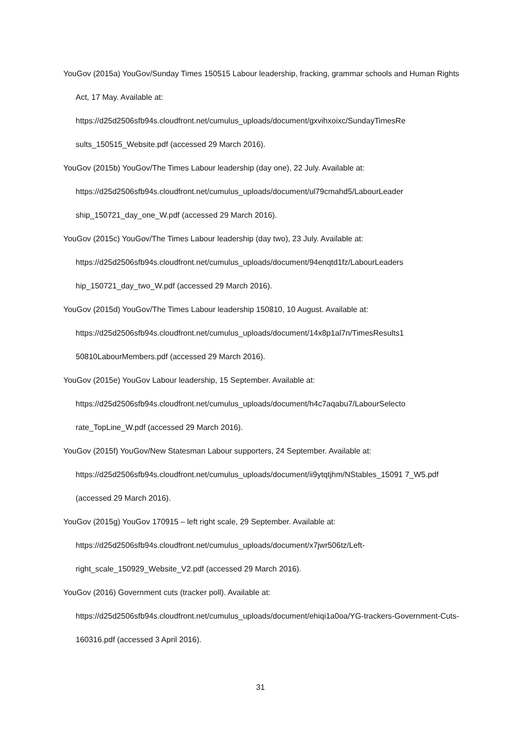YouGov (2015a) YouGov/Sunday Times 150515 Labour leadership, fracking, grammar schools and Human Rights Act, 17 May. Available at: https://d25d2506sfb94s.cloudfront.net/cumulus_uploads/document/gxvihxoixc/SundayTimesRe sults_150515_Website.pdf (accessed 29 March 2016).
YouGov (2015b) YouGov/The Times Labour leadership (day one), 22 July. Available at: https://d25d2506sfb94s.cloudfront.net/cumulus_uploads/document/ul79cmahd5/LabourLeader ship_150721_day_one_W.pdf (accessed 29 March 2016).
YouGov (2015c) YouGov/The Times Labour leadership (day two), 23 July. Available at: https://d25d2506sfb94s.cloudfront.net/cumulus_uploads/document/94enqtd1fz/LabourLeaders hip_150721_day_two_W.pdf (accessed 29 March 2016).
YouGov (2015d) YouGov/The Times Labour leadership 150810, 10 August. Available at: https://d25d2506sfb94s.cloudfront.net/cumulus_uploads/document/14x8p1al7n/TimesResults1 50810LabourMembers.pdf (accessed 29 March 2016).
YouGov (2015e) YouGov Labour leadership, 15 September. Available at: https://d25d2506sfb94s.cloudfront.net/cumulus_uploads/document/h4c7aqabu7/LabourSelecto rate_TopLine_W.pdf (accessed 29 March 2016).
YouGov (2015f) YouGov/New Statesman Labour supporters, 24 September. Available at: https://d25d2506sfb94s.cloudfront.net/cumulus_uploads/document/ii9ytqtjhm/NStables_15091 7_W5.pdf (accessed 29 March 2016).
YouGov (2015g) YouGov 170915 – left right scale, 29 September. Available at: https://d25d2506sfb94s.cloudfront.net/cumulus_uploads/document/x7jwr506tz/Left-right_scale_150929_Website_V2.pdf (accessed 29 March 2016).
YouGov (2016) Government cuts (tracker poll). Available at: https://d25d2506sfb94s.cloudfront.net/cumulus_uploads/document/ehiqi1a0oa/YG-trackers-Government-Cuts-160316.pdf (accessed 3 April 2016).
31